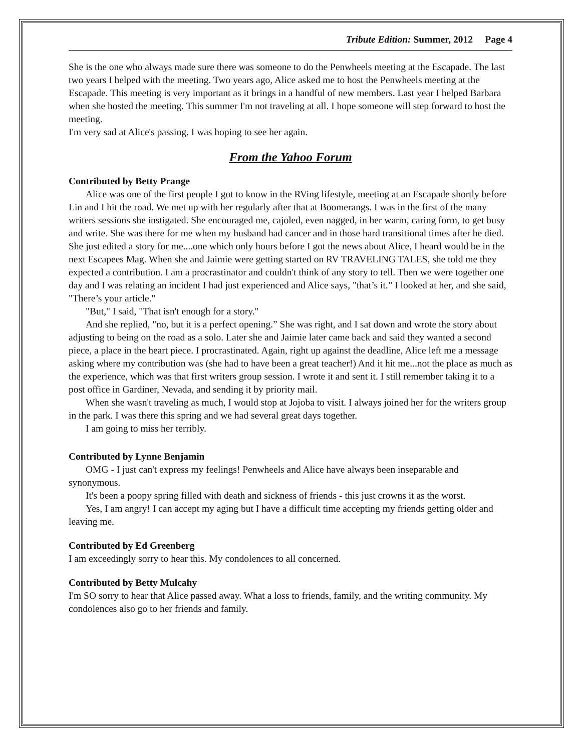Tribute Edition: Summer, 2012 Page 4
She is the one who always made sure there was someone to do the Penwheels meeting at the Escapade. The last two years I helped with the meeting. Two years ago, Alice asked me to host the Penwheels meeting at the Escapade. This meeting is very important as it brings in a handful of new members. Last year I helped Barbara when she hosted the meeting. This summer I'm not traveling at all. I hope someone will step forward to host the meeting.
I'm very sad at Alice's passing. I was hoping to see her again.
From the Yahoo Forum
Contributed by Betty Prange
Alice was one of the first people I got to know in the RVing lifestyle, meeting at an Escapade shortly before Lin and I hit the road. We met up with her regularly after that at Boomerangs. I was in the first of the many writers sessions she instigated. She encouraged me, cajoled, even nagged, in her warm, caring form, to get busy and write. She was there for me when my husband had cancer and in those hard transitional times after he died. She just edited a story for me....one which only hours before I got the news about Alice, I heard would be in the next Escapees Mag. When she and Jaimie were getting started on RV TRAVELING TALES, she told me they expected a contribution. I am a procrastinator and couldn't think of any story to tell. Then we were together one day and I was relating an incident I had just experienced and Alice says, "that’s it.” I looked at her, and she said, "There’s your article."
"But," I said, "That isn't enough for a story."
And she replied, "no, but it is a perfect opening.” She was right, and I sat down and wrote the story about adjusting to being on the road as a solo. Later she and Jaimie later came back and said they wanted a second piece, a place in the heart piece. I procrastinated. Again, right up against the deadline, Alice left me a message asking where my contribution was (she had to have been a great teacher!) And it hit me...not the place as much as the experience, which was that first writers group session. I wrote it and sent it. I still remember taking it to a post office in Gardiner, Nevada, and sending it by priority mail.
When she wasn't traveling as much, I would stop at Jojoba to visit. I always joined her for the writers group in the park. I was there this spring and we had several great days together.
I am going to miss her terribly.
Contributed by Lynne Benjamin
OMG - I just can't express my feelings! Penwheels and Alice have always been inseparable and synonymous.
It's been a poopy spring filled with death and sickness of friends - this just crowns it as the worst.
Yes, I am angry! I can accept my aging but I have a difficult time accepting my friends getting older and leaving me.
Contributed by Ed Greenberg
I am exceedingly sorry to hear this. My condolences to all concerned.
Contributed by Betty Mulcahy
I'm SO sorry to hear that Alice passed away. What a loss to friends, family, and the writing community. My condolences also go to her friends and family.